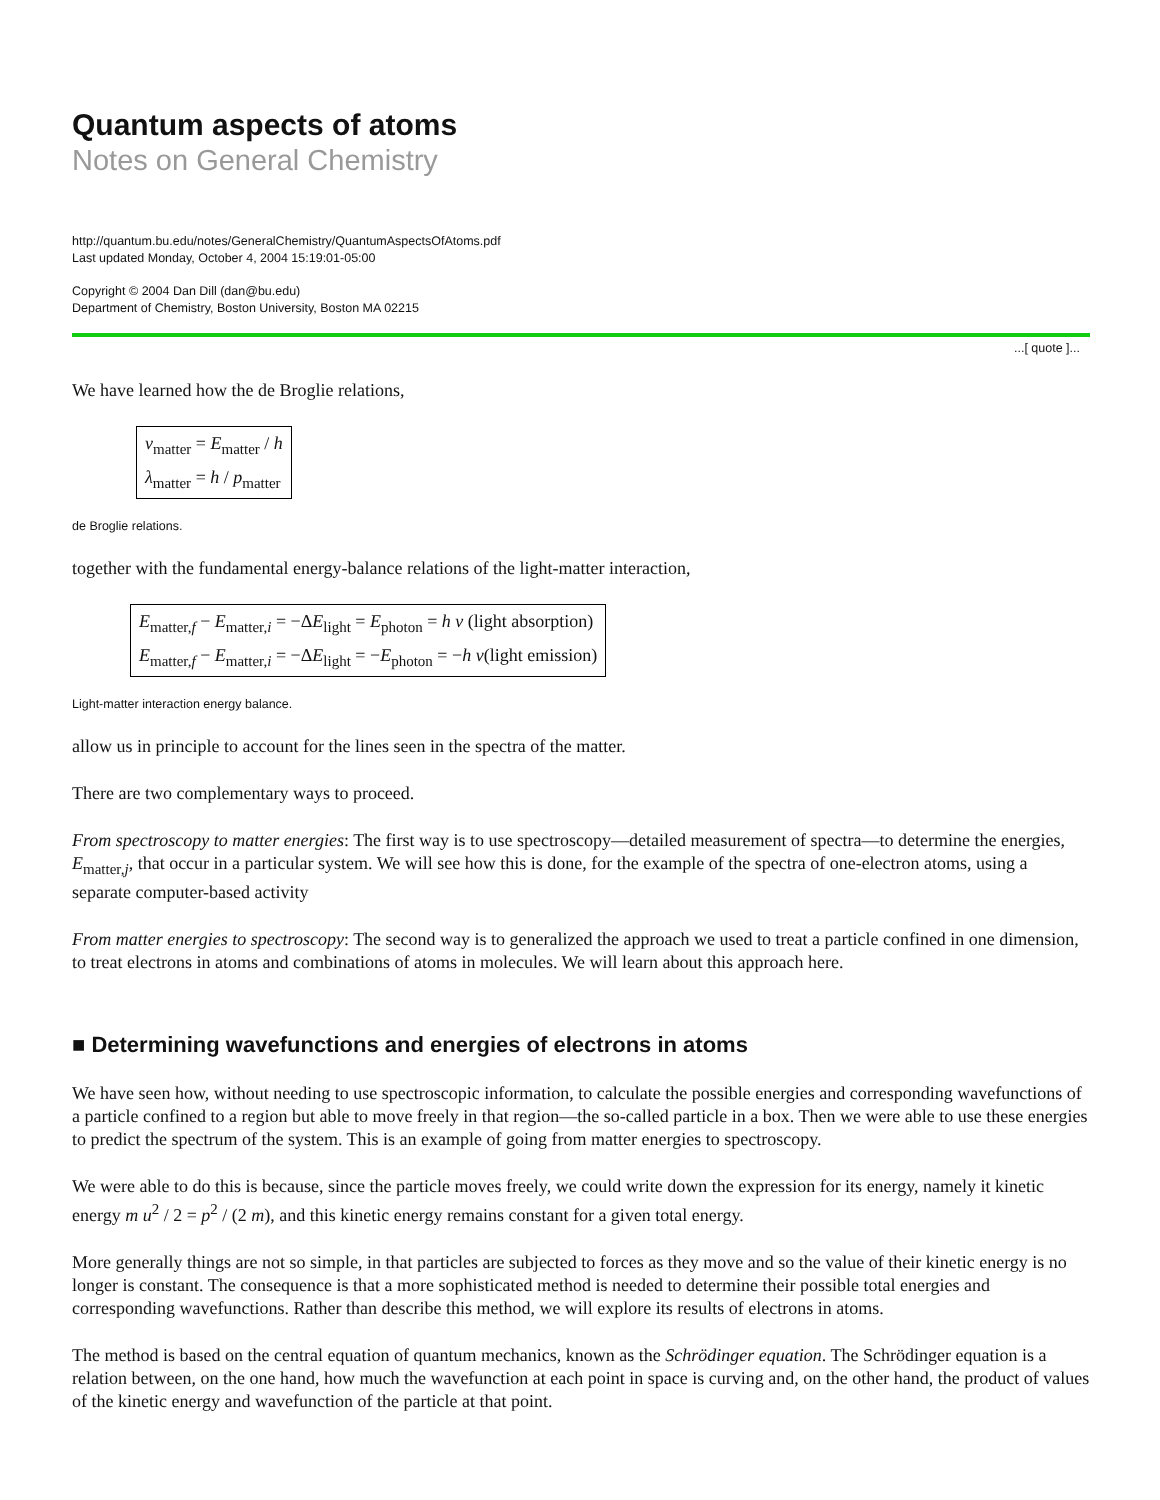Quantum aspects of atoms
Notes on General Chemistry
http://quantum.bu.edu/notes/GeneralChemistry/QuantumAspectsOfAtoms.pdf
Last updated Monday, October 4, 2004 15:19:01-05:00
Copyright © 2004 Dan Dill (dan@bu.edu)
Department of Chemistry, Boston University, Boston MA 02215
...[ quote ]...
We have learned how the de Broglie relations,
ν<sub>matter</sub> = E<sub>matter</sub> / h
λ<sub>matter</sub> = h / p<sub>matter</sub>
de Broglie relations.
together with the fundamental energy-balance relations of the light-matter interaction,
E<sub>matter,f</sub> − E<sub>matter,i</sub> = −ΔE<sub>light</sub> = E<sub>photon</sub> = h ν (light absorption)
E<sub>matter,f</sub> − E<sub>matter,i</sub> = −ΔE<sub>light</sub> = −E<sub>photon</sub> = −h ν(light emission)
Light-matter interaction energy balance.
allow us in principle to account for the lines seen in the spectra of the matter.
There are two complementary ways to proceed.
From spectroscopy to matter energies: The first way is to use spectroscopy—detailed measurement of spectra—to determine the energies, E<sub>matter,j</sub>, that occur in a particular system. We will see how this is done, for the example of the spectra of one-electron atoms, using a separate computer-based activity
From matter energies to spectroscopy: The second way is to generalized the approach we used to treat a particle confined in one dimension, to treat electrons in atoms and combinations of atoms in molecules. We will learn about this approach here.
■ Determining wavefunctions and energies of electrons in atoms
We have seen how, without needing to use spectroscopic information, to calculate the possible energies and corresponding wavefunctions of a particle confined to a region but able to move freely in that region—the so-called particle in a box. Then we were able to use these energies to predict the spectrum of the system. This is an example of going from matter energies to spectroscopy.
We were able to do this is because, since the particle moves freely, we could write down the expression for its energy, namely it kinetic energy m u<sup>2</sup> / 2 = p<sup>2</sup> / (2 m), and this kinetic energy remains constant for a given total energy.
More generally things are not so simple, in that particles are subjected to forces as they move and so the value of their kinetic energy is no longer is constant. The consequence is that a more sophisticated method is needed to determine their possible total energies and corresponding wavefunctions. Rather than describe this method, we will explore its results of electrons in atoms.
The method is based on the central equation of quantum mechanics, known as the Schrödinger equation. The Schrödinger equation is a relation between, on the one hand, how much the wavefunction at each point in space is curving and, on the other hand, the product of values of the kinetic energy and wavefunction of the particle at that point.